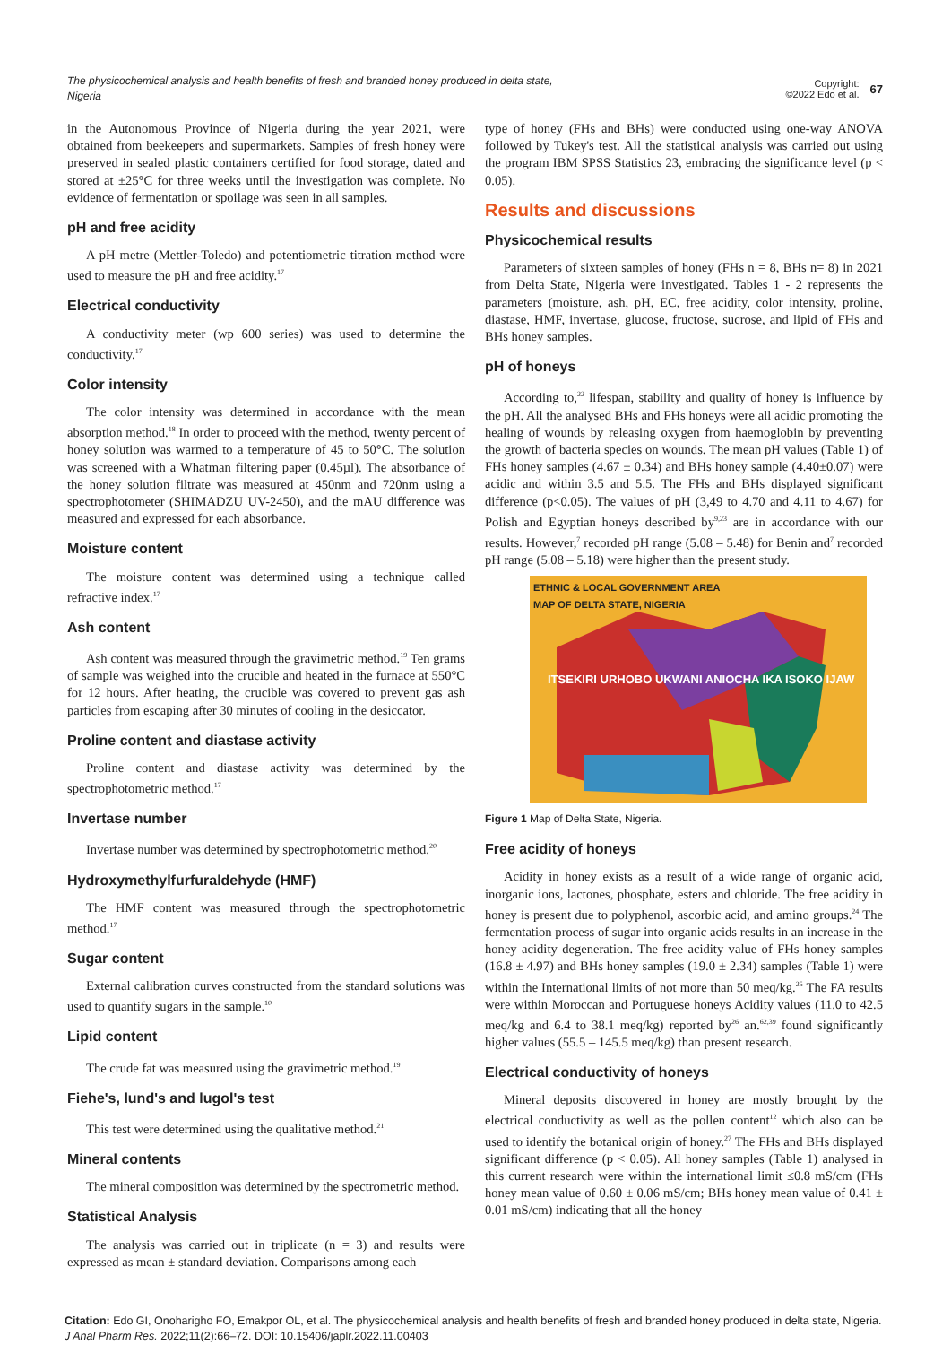The physicochemical analysis and health benefits of fresh and branded honey produced in delta state, Nigeria
Copyright:
©2022 Edo et al. 67
in the Autonomous Province of Nigeria during the year 2021, were obtained from beekeepers and supermarkets. Samples of fresh honey were preserved in sealed plastic containers certified for food storage, dated and stored at ±25°C for three weeks until the investigation was complete. No evidence of fermentation or spoilage was seen in all samples.
pH and free acidity
A pH metre (Mettler-Toledo) and potentiometric titration method were used to measure the pH and free acidity.<sup>17</sup>
Electrical conductivity
A conductivity meter (wp 600 series) was used to determine the conductivity.<sup>17</sup>
Color intensity
The color intensity was determined in accordance with the mean absorption method.<sup>18</sup> In order to proceed with the method, twenty percent of honey solution was warmed to a temperature of 45 to 50°C. The solution was screened with a Whatman filtering paper (0.45µl). The absorbance of the honey solution filtrate was measured at 450nm and 720nm using a spectrophotometer (SHIMADZU UV-2450), and the mAU difference was measured and expressed for each absorbance.
Moisture content
The moisture content was determined using a technique called refractive index.<sup>17</sup>
Ash content
Ash content was measured through the gravimetric method.<sup>19</sup> Ten grams of sample was weighed into the crucible and heated in the furnace at 550°C for 12 hours. After heating, the crucible was covered to prevent gas ash particles from escaping after 30 minutes of cooling in the desiccator.
Proline content and diastase activity
Proline content and diastase activity was determined by the spectrophotometric method.<sup>17</sup>
Invertase number
Invertase number was determined by spectrophotometric method.<sup>20</sup>
Hydroxymethylfurfuraldehyde (HMF)
The HMF content was measured through the spectrophotometric method.<sup>17</sup>
Sugar content
External calibration curves constructed from the standard solutions was used to quantify sugars in the sample.<sup>10</sup>
Lipid content
The crude fat was measured using the gravimetric method.<sup>19</sup>
Fiehe's, lund's and lugol's test
This test were determined using the qualitative method.<sup>21</sup>
Mineral contents
The mineral composition was determined by the spectrometric method.
Statistical Analysis
The analysis was carried out in triplicate (n = 3) and results were expressed as mean ± standard deviation. Comparisons among each
type of honey (FHs and BHs) were conducted using one-way ANOVA followed by Tukey's test. All the statistical analysis was carried out using the program IBM SPSS Statistics 23, embracing the significance level (p < 0.05).
Results and discussions
Physicochemical results
Parameters of sixteen samples of honey (FHs n = 8, BHs n= 8) in 2021 from Delta State, Nigeria were investigated. Tables 1 - 2 represents the parameters (moisture, ash, pH, EC, free acidity, color intensity, proline, diastase, HMF, invertase, glucose, fructose, sucrose, and lipid of FHs and BHs honey samples.
pH of honeys
According to,<sup>22</sup> lifespan, stability and quality of honey is influence by the pH. All the analysed BHs and FHs honeys were all acidic promoting the healing of wounds by releasing oxygen from haemoglobin by preventing the growth of bacteria species on wounds. The mean pH values (Table 1) of FHs honey samples (4.67 ± 0.34) and BHs honey sample (4.40±0.07) were acidic and within 3.5 and 5.5. The FHs and BHs displayed significant difference (p<0.05). The values of pH (3,49 to 4.70 and 4.11 to 4.67) for Polish and Egyptian honeys described by<sup>9,23</sup> are in accordance with our results. However,<sup>7</sup> recorded pH range (5.08 – 5.48) for Benin and<sup>7</sup> recorded pH range (5.08 – 5.18) were higher than the present study.
ETHNIC & LOCAL GOVERNMENT AREA
MAP OF DELTA STATE, NIGERIA
ITSEKIRI URHOBO UKWANI ANIOCHA IKA ISOKO IJAW
Figure 1 Map of Delta State, Nigeria.
Free acidity of honeys
Acidity in honey exists as a result of a wide range of organic acid, inorganic ions, lactones, phosphate, esters and chloride. The free acidity in honey is present due to polyphenol, ascorbic acid, and amino groups.<sup>24</sup> The fermentation process of sugar into organic acids results in an increase in the honey acidity degeneration. The free acidity value of FHs honey samples (16.8 ± 4.97) and BHs honey samples (19.0 ± 2.34) samples (Table 1) were within the International limits of not more than 50 meq/kg.<sup>25</sup> The FA results were within Moroccan and Portuguese honeys Acidity values (11.0 to 42.5 meq/kg and 6.4 to 38.1 meq/kg) reported by<sup>26</sup> an.<sup>62,39</sup> found significantly higher values (55.5 – 145.5 meq/kg) than present research.
Electrical conductivity of honeys
Mineral deposits discovered in honey are mostly brought by the electrical conductivity as well as the pollen content<sup>12</sup> which also can be used to identify the botanical origin of honey.<sup>27</sup> The FHs and BHs displayed significant difference (p < 0.05). All honey samples (Table 1) analysed in this current research were within the international limit ≤0.8 mS/cm (FHs honey mean value of 0.60 ± 0.06 mS/cm; BHs honey mean value of 0.41 ± 0.01 mS/cm) indicating that all the honey
Citation: Edo GI, Onoharigho FO, Emakpor OL, et al. The physicochemical analysis and health benefits of fresh and branded honey produced in delta state, Nigeria. J Anal Pharm Res. 2022;11(2):66‒72. DOI: 10.15406/japlr.2022.11.00403